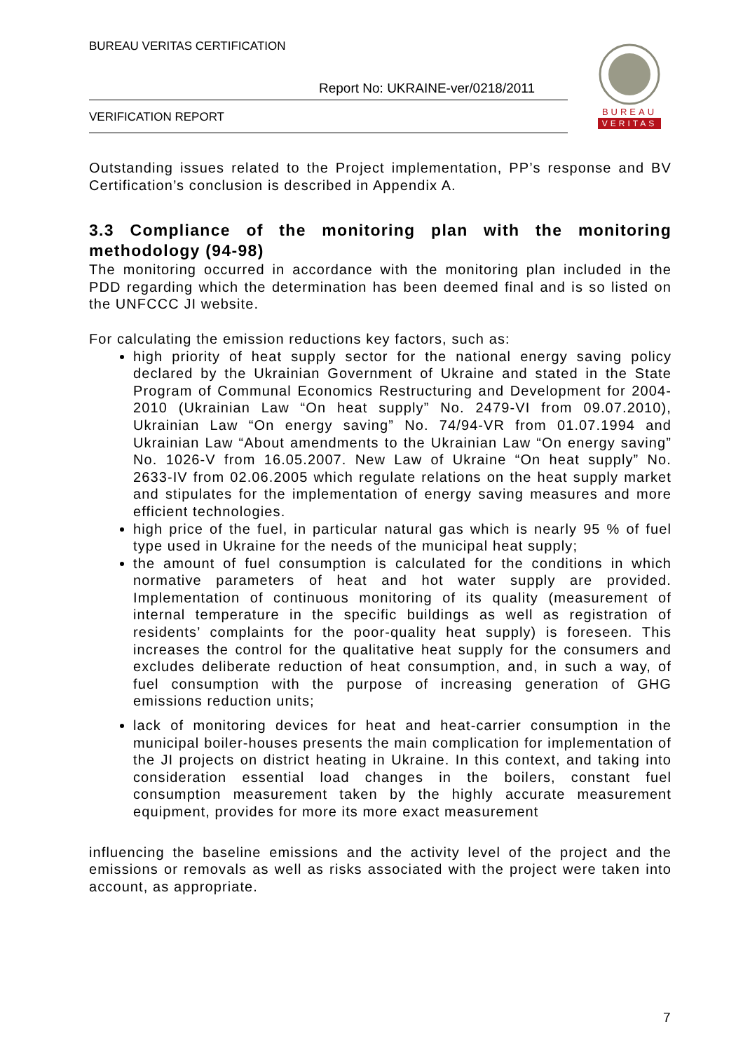BUREAU VERITAS CERTIFICATION
Report No: UKRAINE-ver/0218/2011
VERIFICATION REPORT
BUREAU
VERITAS
Outstanding issues related to the Project implementation, PP’s response and BV Certification’s conclusion is described in Appendix A.
3.3 Compliance of the monitoring plan with the monitoring methodology (94-98)
The monitoring occurred in accordance with the monitoring plan included in the PDD regarding which the determination has been deemed final and is so listed on the UNFCCC JI website.
For calculating the emission reductions key factors, such as:
high priority of heat supply sector for the national energy saving policy declared by the Ukrainian Government of Ukraine and stated in the State Program of Communal Economics Restructuring and Development for 2004-2010 (Ukrainian Law “On heat supply” No. 2479-VI from 09.07.2010), Ukrainian Law “On energy saving” No. 74/94-VR from 01.07.1994 and Ukrainian Law “About amendments to the Ukrainian Law “On energy saving” No. 1026-V from 16.05.2007. New Law of Ukraine “On heat supply” No. 2633-IV from 02.06.2005 which regulate relations on the heat supply market and stipulates for the implementation of energy saving measures and more efficient technologies.
high price of the fuel, in particular natural gas which is nearly 95 % of fuel type used in Ukraine for the needs of the municipal heat supply;
the amount of fuel consumption is calculated for the conditions in which normative parameters of heat and hot water supply are provided. Implementation of continuous monitoring of its quality (measurement of internal temperature in the specific buildings as well as registration of residents’ complaints for the poor-quality heat supply) is foreseen. This increases the control for the qualitative heat supply for the consumers and excludes deliberate reduction of heat consumption, and, in such a way, of fuel consumption with the purpose of increasing generation of GHG emissions reduction units;
lack of monitoring devices for heat and heat-carrier consumption in the municipal boiler-houses presents the main complication for implementation of the JI projects on district heating in Ukraine. In this context, and taking into consideration essential load changes in the boilers, constant fuel consumption measurement taken by the highly accurate measurement equipment, provides for more its more exact measurement
influencing the baseline emissions and the activity level of the project and the emissions or removals as well as risks associated with the project were taken into account, as appropriate.
7